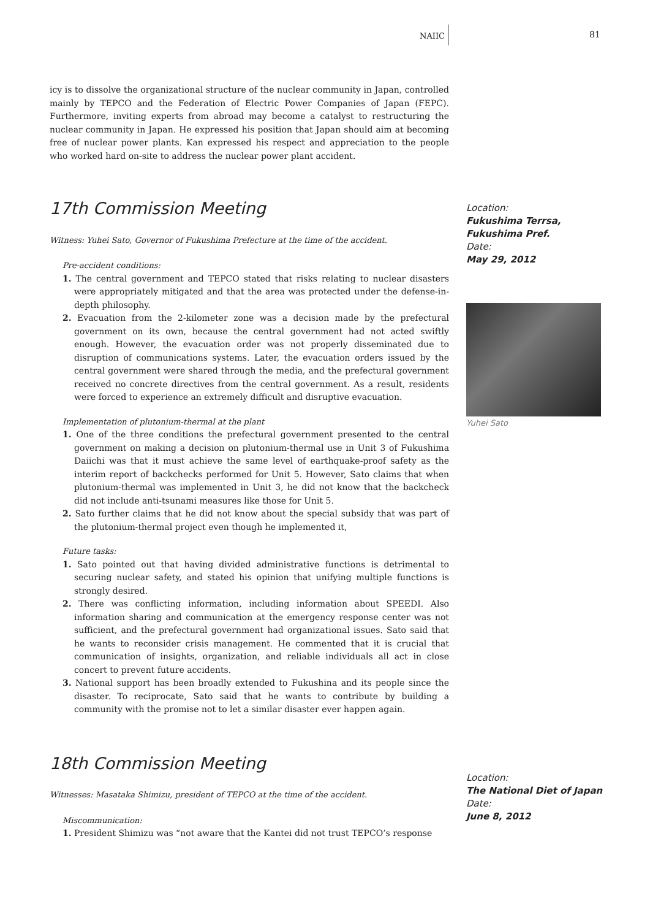NAIIC 81
icy is to dissolve the organizational structure of the nuclear community in Japan, controlled mainly by TEPCO and the Federation of Electric Power Companies of Japan (FEPC). Furthermore, inviting experts from abroad may become a catalyst to restructuring the nuclear community in Japan. He expressed his position that Japan should aim at becoming free of nuclear power plants. Kan expressed his respect and appreciation to the people who worked hard on-site to address the nuclear power plant accident.
17th Commission Meeting
Witness: Yuhei Sato, Governor of Fukushima Prefecture at the time of the accident.
Pre-accident conditions:
1. The central government and TEPCO stated that risks relating to nuclear disasters were appropriately mitigated and that the area was protected under the defense-in-depth philosophy.
2. Evacuation from the 2-kilometer zone was a decision made by the prefectural government on its own, because the central government had not acted swiftly enough. However, the evacuation order was not properly disseminated due to disruption of communications systems. Later, the evacuation orders issued by the central government were shared through the media, and the prefectural government received no concrete directives from the central government. As a result, residents were forced to experience an extremely difficult and disruptive evacuation.
Implementation of plutonium-thermal at the plant
1. One of the three conditions the prefectural government presented to the central government on making a decision on plutonium-thermal use in Unit 3 of Fukushima Daiichi was that it must achieve the same level of earthquake-proof safety as the interim report of backchecks performed for Unit 5. However, Sato claims that when plutonium-thermal was implemented in Unit 3, he did not know that the backcheck did not include anti-tsunami measures like those for Unit 5.
2. Sato further claims that he did not know about the special subsidy that was part of the plutonium-thermal project even though he implemented it,
Future tasks:
1. Sato pointed out that having divided administrative functions is detrimental to securing nuclear safety, and stated his opinion that unifying multiple functions is strongly desired.
2. There was conflicting information, including information about SPEEDI. Also information sharing and communication at the emergency response center was not sufficient, and the prefectural government had organizational issues. Sato said that he wants to reconsider crisis management. He commented that it is crucial that communication of insights, organization, and reliable individuals all act in close concert to prevent future accidents.
3. National support has been broadly extended to Fukushina and its people since the disaster. To reciprocate, Sato said that he wants to contribute by building a community with the promise not to let a similar disaster ever happen again.
Location:
Fukushima Terrsa, Fukushima Pref.
Date:
May 29, 2012
Yuhei Sato
18th Commission Meeting
Witnesses: Masataka Shimizu, president of TEPCO at the time of the accident.
Miscommunication:
1. President Shimizu was “not aware that the Kantei did not trust TEPCO’s response
Location:
The National Diet of Japan
Date:
June 8, 2012